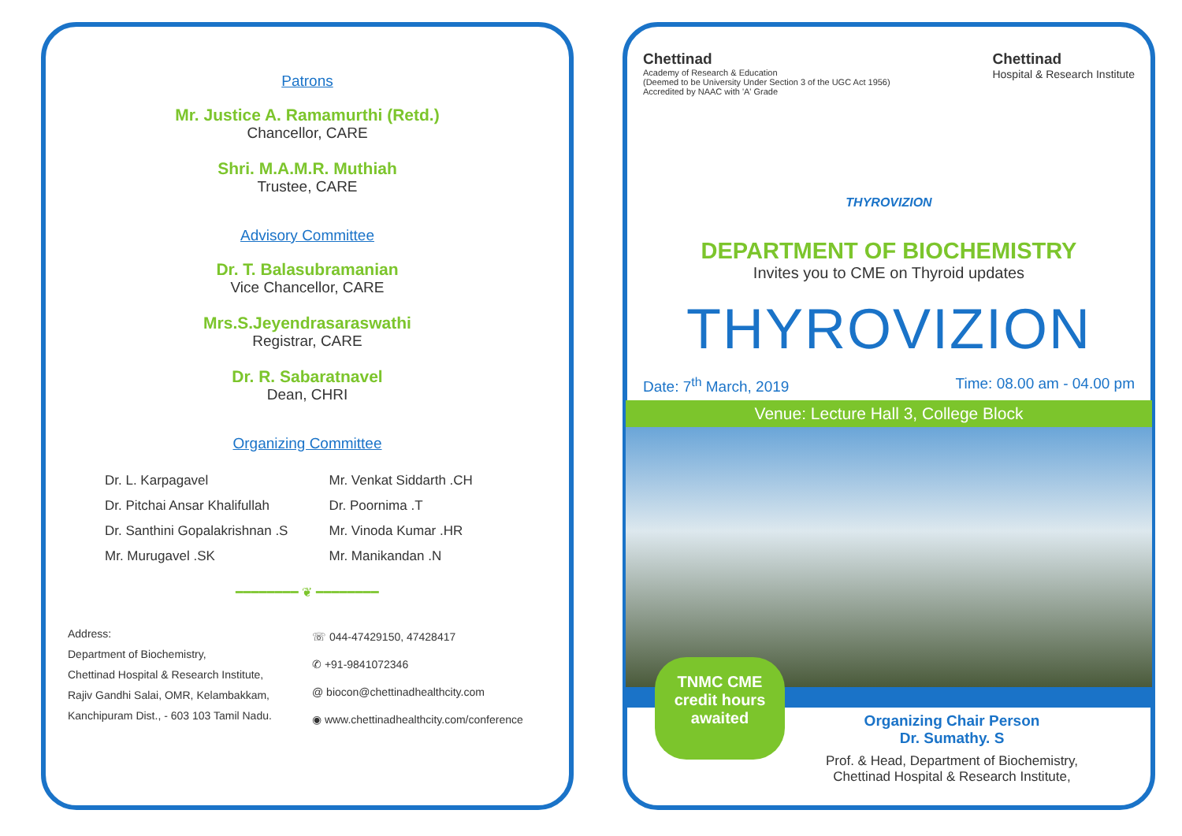Patrons
Mr. Justice A. Ramamurthi (Retd.)
Chancellor, CARE
Shri. M.A.M.R. Muthiah
Trustee, CARE
Advisory Committee
Dr. T. Balasubramanian
Vice Chancellor, CARE
Mrs.S.Jeyendrasaraswathi
Registrar, CARE
Dr. R. Sabaratnavel
Dean, CHRI
Organizing Committee
Dr. L. Karpagavel
Dr. Pitchai Ansar Khalifullah
Dr. Santhini Gopalakrishnan .S
Mr. Murugavel .SK
Mr. Venkat Siddarth .CH
Dr. Poornima .T
Mr. Vinoda Kumar .HR
Mr. Manikandan .N
━━━━━━━━ ❦ ━━━━━━━━
Address:
Department of Biochemistry,
Chettinad Hospital & Research Institute,
Rajiv Gandhi Salai, OMR, Kelambakkam,
Kanchipuram Dist., - 603 103 Tamil Nadu.
☏ 044-47429150, 47428417
✆ +91-9841072346
@ biocon@chettinadhealthcity.com
◉ www.chettinadhealthcity.com/conference
Chettinad
Academy of Research & Education
(Deemed to be University Under Section 3 of the UGC Act 1956)
Accredited by NAAC with 'A' Grade
Chettinad
Hospital & Research Institute
THYROVIZION
DEPARTMENT OF BIOCHEMISTRY
Invites you to CME on Thyroid updates
THYROVIZION
Date: 7<sup>th</sup> March, 2019 Time: 08.00 am - 04.00 pm
Venue: Lecture Hall 3, College Block
Organizing Chair Person
Dr. Sumathy. S
Prof. & Head, Department of Biochemistry,
Chettinad Hospital & Research Institute,
TNMC CME
credit hours
awaited